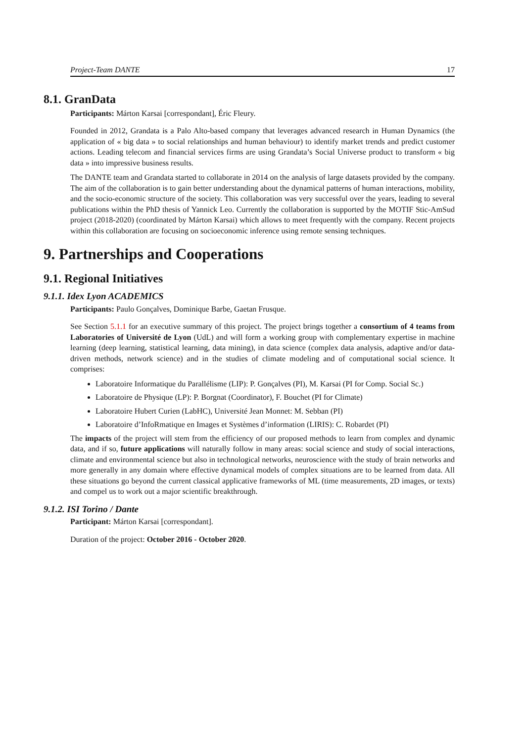Project-Team DANTE 17
8.1. GranData
Participants: Márton Karsai [correspondant], Éric Fleury.
Founded in 2012, Grandata is a Palo Alto-based company that leverages advanced research in Human Dynamics (the application of « big data » to social relationships and human behaviour) to identify market trends and predict customer actions. Leading telecom and financial services firms are using Grandata’s Social Universe product to transform « big data » into impressive business results.
The DANTE team and Grandata started to collaborate in 2014 on the analysis of large datasets provided by the company. The aim of the collaboration is to gain better understanding about the dynamical patterns of human interactions, mobility, and the socio-economic structure of the society. This collaboration was very successful over the years, leading to several publications within the PhD thesis of Yannick Leo. Currently the collaboration is supported by the MOTIF Stic-AmSud project (2018-2020) (coordinated by Márton Karsai) which allows to meet frequently with the company. Recent projects within this collaboration are focusing on socioeconomic inference using remote sensing techniques.
9. Partnerships and Cooperations
9.1. Regional Initiatives
9.1.1. Idex Lyon ACADEMICS
Participants: Paulo Gonçalves, Dominique Barbe, Gaetan Frusque.
See Section 5.1.1 for an executive summary of this project. The project brings together a consortium of 4 teams from Laboratories of Université de Lyon (UdL) and will form a working group with complementary expertise in machine learning (deep learning, statistical learning, data mining), in data science (complex data analysis, adaptive and/or data-driven methods, network science) and in the studies of climate modeling and of computational social science. It comprises:
Laboratoire Informatique du Parallélisme (LIP): P. Gonçalves (PI), M. Karsai (PI for Comp. Social Sc.)
Laboratoire de Physique (LP): P. Borgnat (Coordinator), F. Bouchet (PI for Climate)
Laboratoire Hubert Curien (LabHC), Université Jean Monnet: M. Sebban (PI)
Laboratoire d’InfoRmatique en Images et Systèmes d’information (LIRIS): C. Robardet (PI)
The impacts of the project will stem from the efficiency of our proposed methods to learn from complex and dynamic data, and if so, future applications will naturally follow in many areas: social science and study of social interactions, climate and environmental science but also in technological networks, neuroscience with the study of brain networks and more generally in any domain where effective dynamical models of complex situations are to be learned from data. All these situations go beyond the current classical applicative frameworks of ML (time measurements, 2D images, or texts) and compel us to work out a major scientific breakthrough.
9.1.2. ISI Torino / Dante
Participant: Márton Karsai [correspondant].
Duration of the project: October 2016 - October 2020.